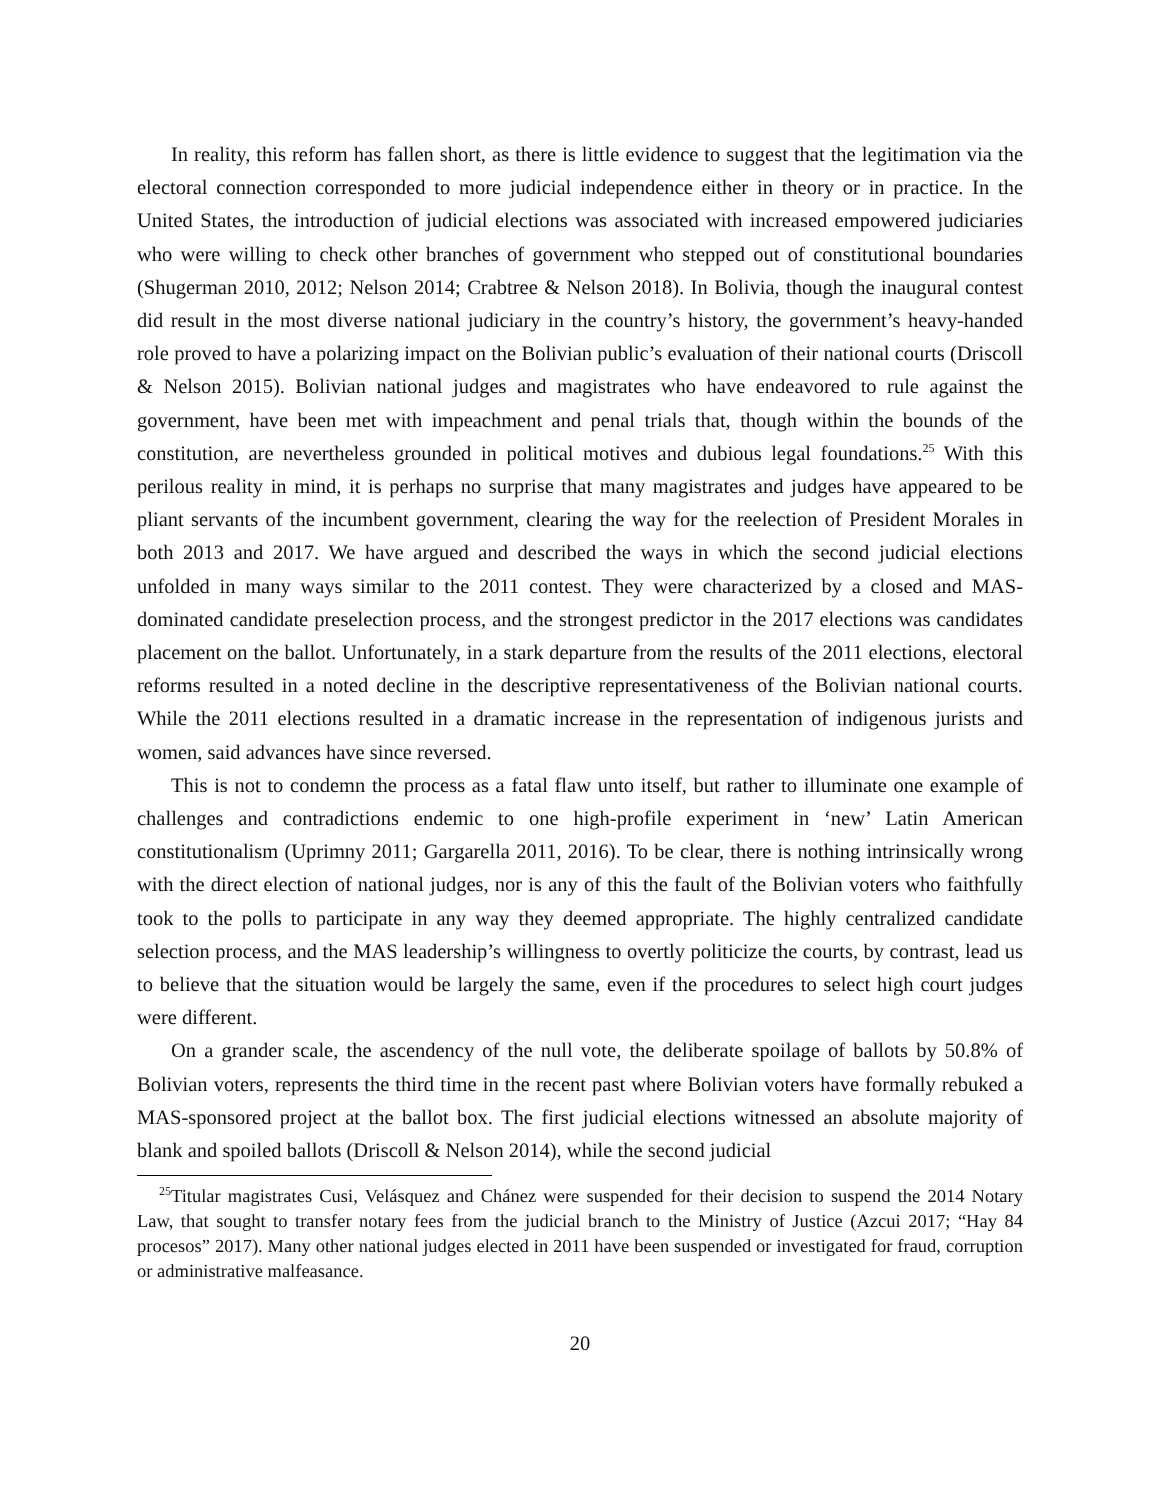In reality, this reform has fallen short, as there is little evidence to suggest that the legitimation via the electoral connection corresponded to more judicial independence either in theory or in practice. In the United States, the introduction of judicial elections was associated with increased empowered judiciaries who were willing to check other branches of government who stepped out of constitutional boundaries (Shugerman 2010, 2012; Nelson 2014; Crabtree & Nelson 2018). In Bolivia, though the inaugural contest did result in the most diverse national judiciary in the country’s history, the government’s heavy-handed role proved to have a polarizing impact on the Bolivian public’s evaluation of their national courts (Driscoll & Nelson 2015). Bolivian national judges and magistrates who have endeavored to rule against the government, have been met with impeachment and penal trials that, though within the bounds of the constitution, are nevertheless grounded in political motives and dubious legal foundations.<sup>25</sup> With this perilous reality in mind, it is perhaps no surprise that many magistrates and judges have appeared to be pliant servants of the incumbent government, clearing the way for the reelection of President Morales in both 2013 and 2017. We have argued and described the ways in which the second judicial elections unfolded in many ways similar to the 2011 contest. They were characterized by a closed and MAS-dominated candidate preselection process, and the strongest predictor in the 2017 elections was candidates placement on the ballot. Unfortunately, in a stark departure from the results of the 2011 elections, electoral reforms resulted in a noted decline in the descriptive representativeness of the Bolivian national courts. While the 2011 elections resulted in a dramatic increase in the representation of indigenous jurists and women, said advances have since reversed.
This is not to condemn the process as a fatal flaw unto itself, but rather to illuminate one example of challenges and contradictions endemic to one high-profile experiment in ‘new’ Latin American constitutionalism (Uprimny 2011; Gargarella 2011, 2016). To be clear, there is nothing intrinsically wrong with the direct election of national judges, nor is any of this the fault of the Bolivian voters who faithfully took to the polls to participate in any way they deemed appropriate. The highly centralized candidate selection process, and the MAS leadership’s willingness to overtly politicize the courts, by contrast, lead us to believe that the situation would be largely the same, even if the procedures to select high court judges were different.
On a grander scale, the ascendency of the null vote, the deliberate spoilage of ballots by 50.8% of Bolivian voters, represents the third time in the recent past where Bolivian voters have formally rebuked a MAS-sponsored project at the ballot box. The first judicial elections witnessed an absolute majority of blank and spoiled ballots (Driscoll & Nelson 2014), while the second judicial
<sup>25</sup> Titular magistrates Cusi, Velásquez and Chánez were suspended for their decision to suspend the 2014 Notary Law, that sought to transfer notary fees from the judicial branch to the Ministry of Justice (Azcui 2017; “Hay 84 procesos” 2017). Many other national judges elected in 2011 have been suspended or investigated for fraud, corruption or administrative malfeasance.
20